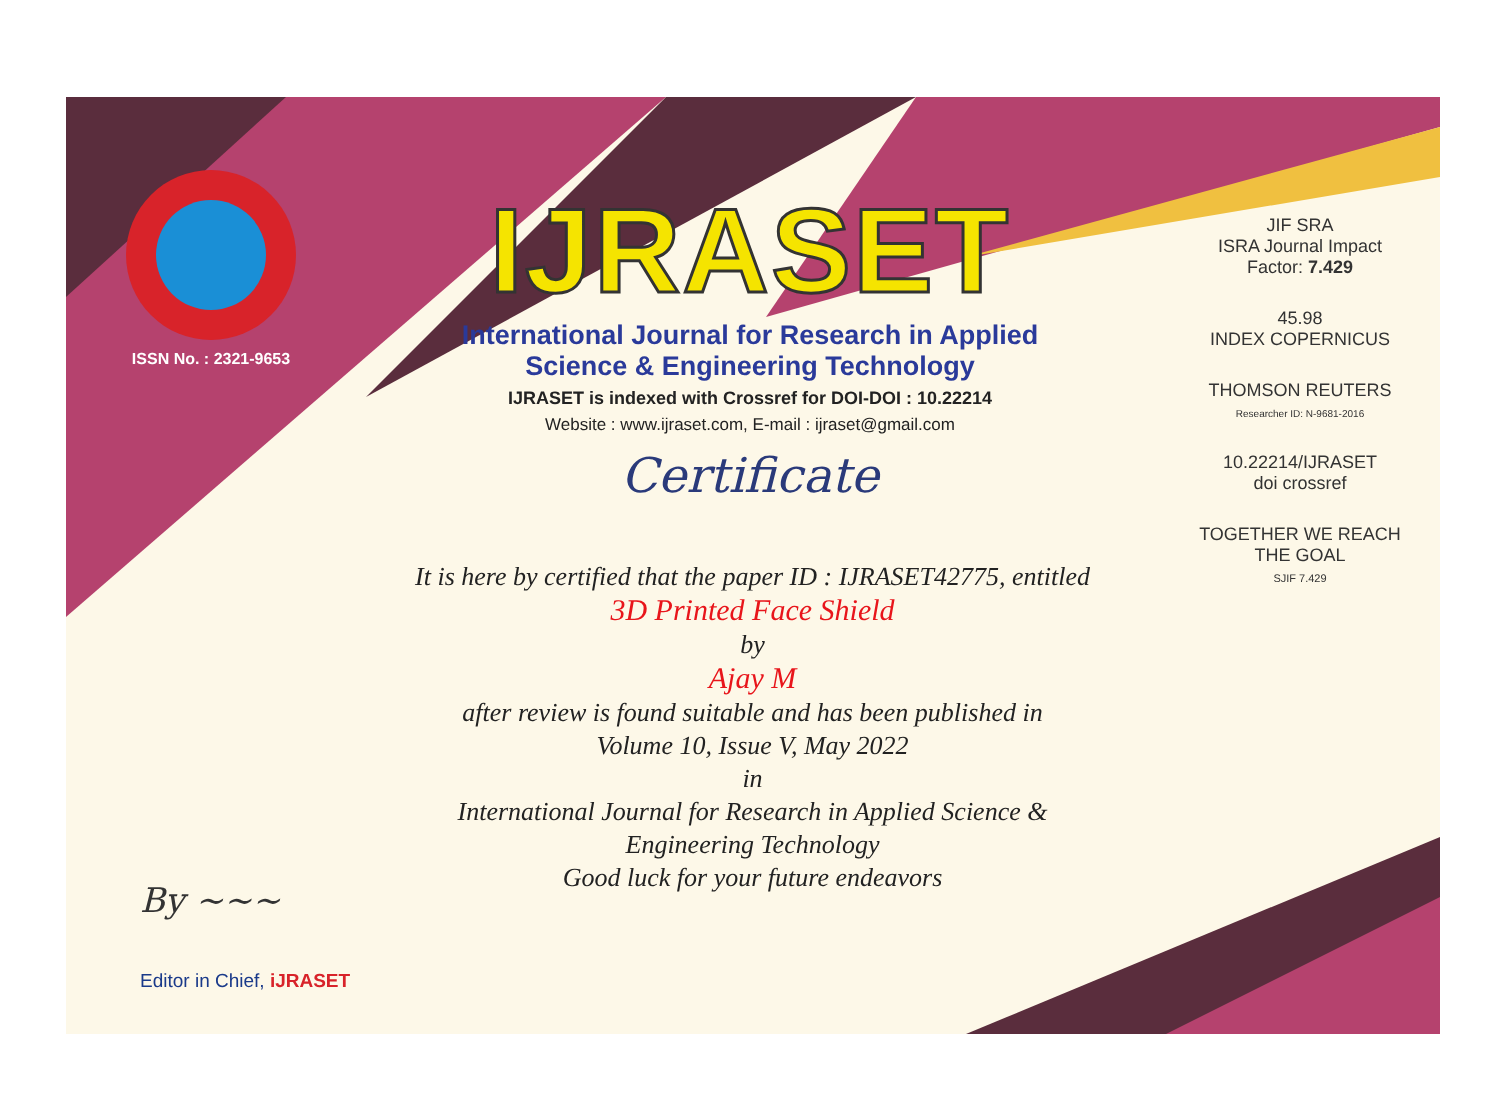ISSN No. : 2321-9653
IJRASET
International Journal for Research in Applied
Science & Engineering Technology
IJRASET is indexed with Crossref for DOI-DOI : 10.22214
Website : www.ijraset.com, E-mail : ijraset@gmail.com
Certificate
It is here by certified that the paper ID : IJRASET42775, entitled
3D Printed Face Shield
by
Ajay M
after review is found suitable and has been published in
Volume 10, Issue V, May 2022
in
International Journal for Research in Applied Science &
Engineering Technology
Good luck for your future endeavors
JIF SRA
ISRA Journal Impact
Factor: 7.429
45.98
INDEX COPERNICUS
THOMSON REUTERS
Researcher ID: N-9681-2016
10.22214/IJRASET
doi crossref
TOGETHER WE REACH THE GOAL
SJIF 7.429
By ~~~
Editor in Chief, iJRASET